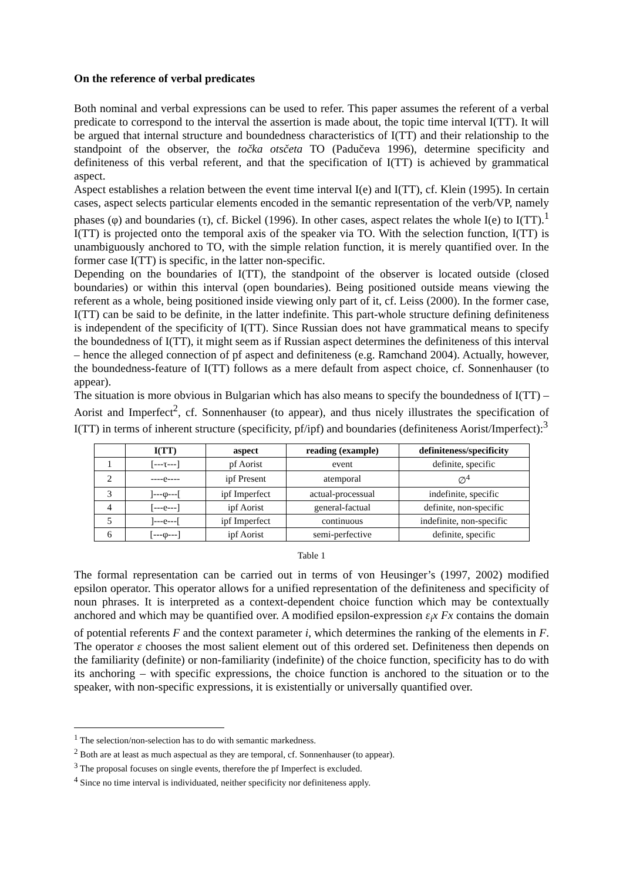On the reference of verbal predicates
Both nominal and verbal expressions can be used to refer. This paper assumes the referent of a verbal predicate to correspond to the interval the assertion is made about, the topic time interval I(TT). It will be argued that internal structure and boundedness characteristics of I(TT) and their relationship to the standpoint of the observer, the točka otsčeta TO (Padučeva 1996), determine specificity and definiteness of this verbal referent, and that the specification of I(TT) is achieved by grammatical aspect.
Aspect establishes a relation between the event time interval I(e) and I(TT), cf. Klein (1995). In certain cases, aspect selects particular elements encoded in the semantic representation of the verb/VP, namely phases (φ) and boundaries (τ), cf. Bickel (1996). In other cases, aspect relates the whole I(e) to I(TT).<sup>1</sup> I(TT) is projected onto the temporal axis of the speaker via TO. With the selection function, I(TT) is unambiguously anchored to TO, with the simple relation function, it is merely quantified over. In the former case I(TT) is specific, in the latter non-specific.
Depending on the boundaries of I(TT), the standpoint of the observer is located outside (closed boundaries) or within this interval (open boundaries). Being positioned outside means viewing the referent as a whole, being positioned inside viewing only part of it, cf. Leiss (2000). In the former case, I(TT) can be said to be definite, in the latter indefinite. This part-whole structure defining definiteness is independent of the specificity of I(TT). Since Russian does not have grammatical means to specify the boundedness of I(TT), it might seem as if Russian aspect determines the definiteness of this interval – hence the alleged connection of pf aspect and definiteness (e.g. Ramchand 2004). Actually, however, the boundedness-feature of I(TT) follows as a mere default from aspect choice, cf. Sonnenhauser (to appear).
The situation is more obvious in Bulgarian which has also means to specify the boundedness of I(TT) – Aorist and Imperfect<sup>2</sup>, cf. Sonnenhauser (to appear), and thus nicely illustrates the specification of I(TT) in terms of inherent structure (specificity, pf/ipf) and boundaries (definiteness Aorist/Imperfect):<sup>3</sup>
| | I(TT) | aspect | reading (example) | definiteness/specificity |
| --- | --- | --- | --- | --- |
| 1 | [---τ---] | pf Aorist | event | definite, specific |
| 2 | ----e---- | ipf Present | atemporal | ∅<sup>4</sup> |
| 3 | ]---φ---[ | ipf Imperfect | actual-processual | indefinite, specific |
| 4 | [---e---] | ipf Aorist | general-factual | definite, non-specific |
| 5 | ]---e---[ | ipf Imperfect | continuous | indefinite, non-specific |
| 6 | [---φ---] | ipf Aorist | semi-perfective | definite, specific |
Table 1
The formal representation can be carried out in terms of von Heusinger’s (1997, 2002) modified epsilon operator. This operator allows for a unified representation of the definiteness and specificity of noun phrases. It is interpreted as a context-dependent choice function which may be contextually anchored and which may be quantified over. A modified epsilon-expression ε<sub>i</sub>x Fx contains the domain of potential referents F and the context parameter i, which determines the ranking of the elements in F. The operator ε chooses the most salient element out of this ordered set. Definiteness then depends on the familiarity (definite) or non-familiarity (indefinite) of the choice function, specificity has to do with its anchoring – with specific expressions, the choice function is anchored to the situation or to the speaker, with non-specific expressions, it is existentially or universally quantified over.
<sup>1</sup> The selection/non-selection has to do with semantic markedness.
<sup>2</sup> Both are at least as much aspectual as they are temporal, cf. Sonnenhauser (to appear).
<sup>3</sup> The proposal focuses on single events, therefore the pf Imperfect is excluded.
<sup>4</sup> Since no time interval is individuated, neither specificity nor definiteness apply.